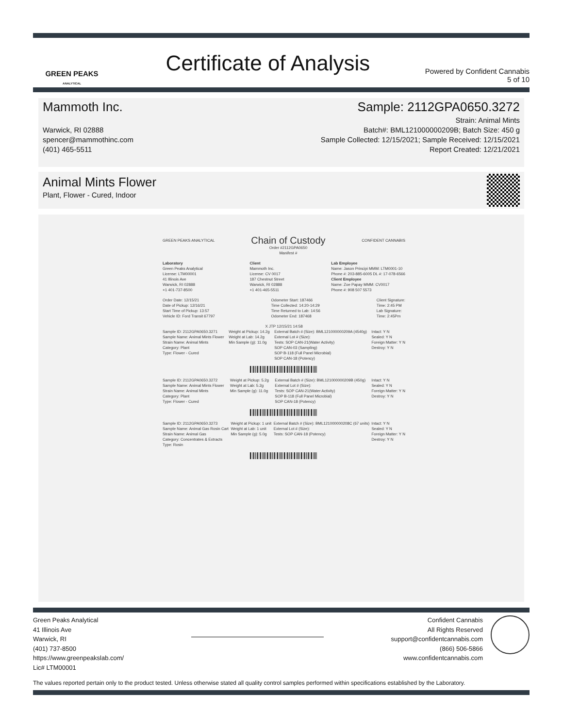GREEN PEAKS
ANALYTICAL
Certificate of Analysis
Powered by Confident Cannabis
5 of 10
Mammoth Inc.
Warwick, RI 02888
spencer@mammothinc.com
(401) 465-5511
Sample: 2112GPA0650.3272
Strain: Animal Mints
Batch#: BML121000000209B; Batch Size: 450 g
Sample Collected: 12/15/2021; Sample Received: 12/15/2021
Report Created: 12/21/2021
Animal Mints Flower
Plant, Flower - Cured, Indoor
GREEN PEAKS ANALYTICAL
Chain of Custody
Order #2112GPA0650
Manifest #
CONFIDENT CANNABIS
Laboratory
Green Peaks Analytical
License: LTM00001
41 Illinois Ave
Warwick, RI 02888
+1 401-737-8500
Client
Mammoth Inc.
License: CV 0017
187 Chestnut Street
Warwick, RI 02888
+1 401-465-5511
Lab Employee
Name: Jason Principi MMM: LTM0001-10
Phone #: 203-885-6005 DL #: 17-078-6566
Client Employee
Name: Zoe Papay MMM: CV0017
Phone #: 908 507 5573
Order Date: 12/15/21
Date of Pickup: 12/16/21
Start Time of Pickup: 13:57
Vehicle ID: Ford Transit 67797
Odometer Start: 187466
Time Collected: 14:20-14:29
Time Returned to Lab: 14:56
Odometer End: 187468
Client Signature:
Time: 2:45 PM
Lab Signature:
Time: 2:45Pm
X JTP 12/15/21 14:58
Sample ID: 2112GPA0650.3271
Sample Name: Animal Mints Flower
Strain Name: Animal Mints
Category: Plant
Type: Flower - Cured
Weight at Pickup: 14.2g
Weight at Lab: 14.2g
Min Sample (g): 11.0g
External Batch # (Size): BML121000000209A (4540g)
External Lot # (Size):
Tests: SOP CAN-21(Water Activity)
SOP CAN-03 (Sampling)
SOP B-118 (Full Panel Microbial)
SOP CAN-18 (Potency)
Intact: Y N
Sealed: Y N
Foreign Matter: Y N
Destroy: Y N
Sample ID: 2112GPA0650.3272
Sample Name: Animal Mints Flower
Strain Name: Animal Mints
Category: Plant
Type: Flower - Cured
Weight at Pickup: 5.2g
Weight at Lab: 5.2g
Min Sample (g): 11.0g
External Batch # (Size): BML121000000209B (450g)
External Lot # (Size):
Tests: SOP CAN-21(Water Activity)
SOP B-118 (Full Panel Microbial)
SOP CAN-18 (Potency)
Intact: Y N
Sealed: Y N
Foreign Matter: Y N
Destroy: Y N
Sample ID: 2112GPA0650.3273
Sample Name: Animal Gas Rosin Cart
Strain Name: Animal Gas
Category: Concentrates & Extracts
Type: Rosin
Weight at Pickup: 1 unit
Weight at Lab: 1 unit
Min Sample (g): 5.0g
External Batch # (Size): BML121000000208C (67 units)
External Lot # (Size):
Tests: SOP CAN-18 (Potency)
Intact: Y N
Sealed: Y N
Foreign Matter: Y N
Destroy: Y N
Green Peaks Analytical
41 Illinois Ave
Warwick, RI
(401) 737-8500
https://www.greenpeakslab.com/
Lic# LTM00001
Confident Cannabis
All Rights Reserved
support@confidentcannabis.com
(866) 506-5866
www.confidentcannabis.com
The values reported pertain only to the product tested. Unless otherwise stated all quality control samples performed within specifications established by the Laboratory.